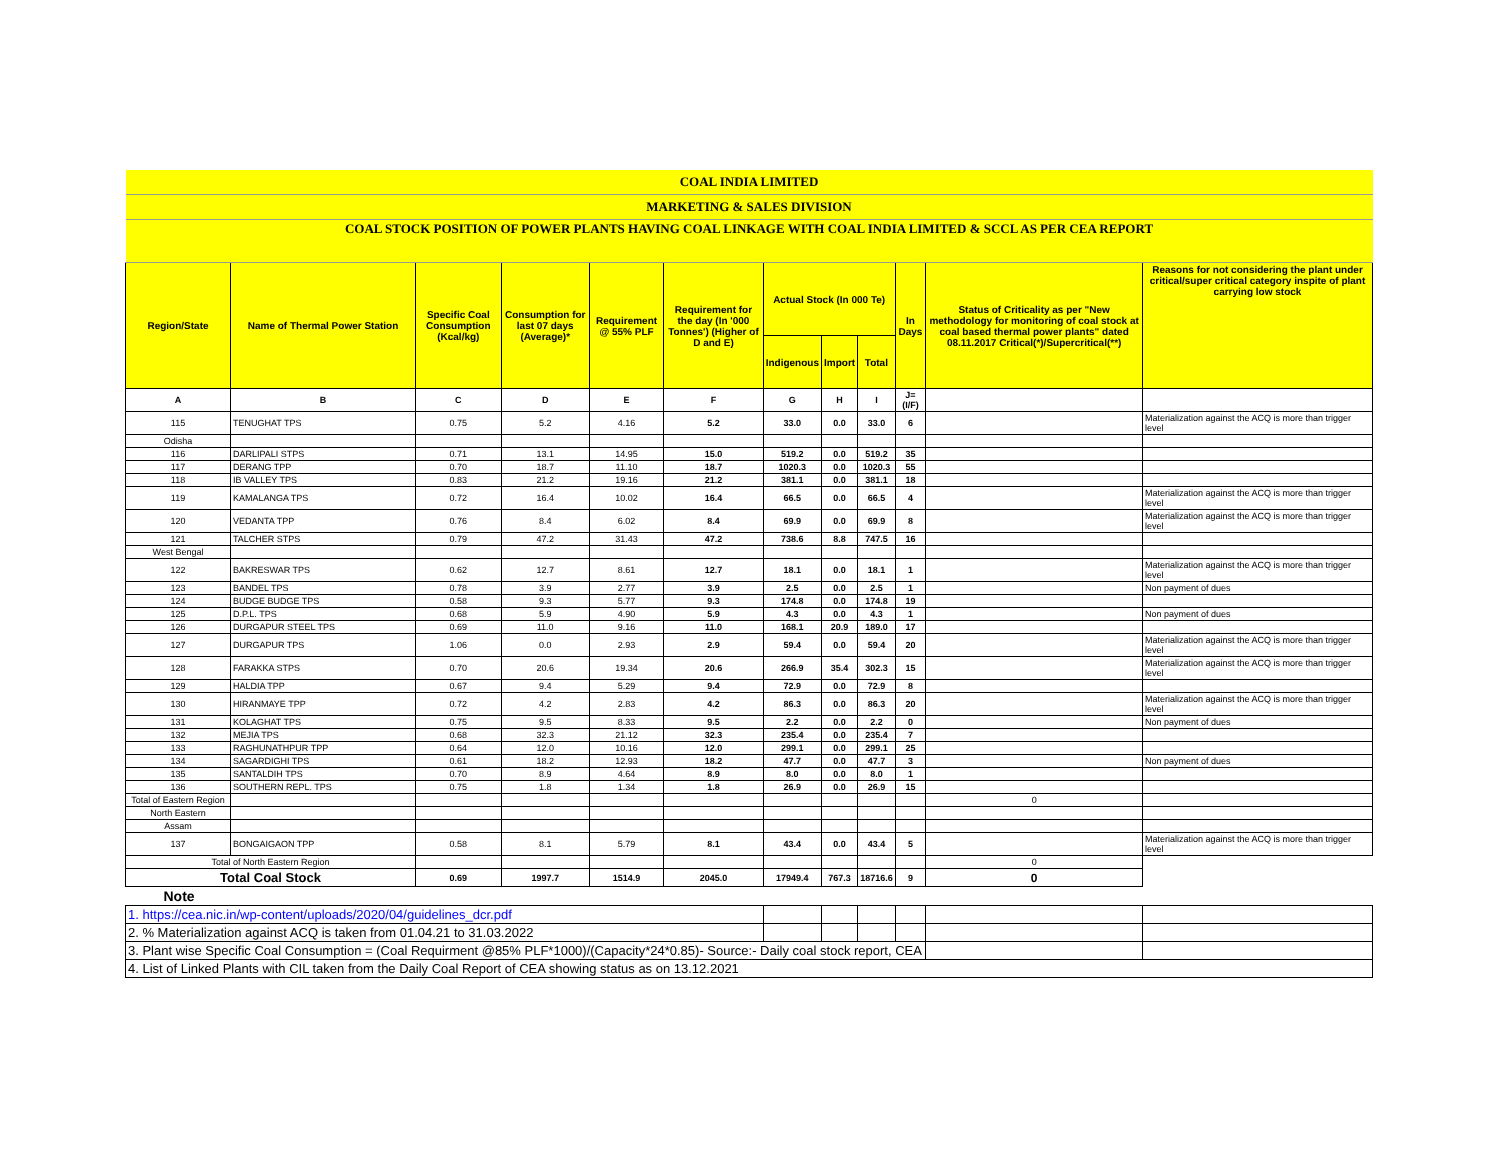| COAL INDIA LIMITED | | | | | | | | | | | |
| MARKETING & SALES DIVISION | | | | | | | | | | | |
| COAL STOCK POSITION OF POWER PLANTS HAVING COAL LINKAGE WITH COAL INDIA LIMITED & SCCL AS PER CEA REPORT | | | | | | | | | | | |
| Region/State | Name of Thermal Power Station | Specific Coal Consumption (Kcal/kg) | Consumption for last 07 days (Average)* | Requirement @ 55% PLF | Requirement for the day (In '000 Tonnes') (Higher of D and E) | Actual Stock (In 000 Te) | | | In Days | Status of Criticality as per "New methodology for monitoring of coal stock at coal based thermal power plants" dated 08.11.2017 Critical(*)/Supercritical(**) | Reasons for not considering the plant under critical/super critical category inspite of plant carrying low stock |
| | | | | | | Indigenous | Import | Total | | | |
| A | B | C | D | E | F | G | H | I | J=(I/F) | | |
| 115 | TENUGHAT TPS | 0.75 | 5.2 | 4.16 | 5.2 | 33.0 | 0.0 | 33.0 | 6 | | Materialization against the ACQ is more than trigger level |
| Odisha | | | | | | | | | | | |
| 116 | DARLIPALI STPS | 0.71 | 13.1 | 14.95 | 15.0 | 519.2 | 0.0 | 519.2 | 35 | | |
| 117 | DERANG TPP | 0.70 | 18.7 | 11.10 | 18.7 | 1020.3 | 0.0 | 1020.3 | 55 | | |
| 118 | IB VALLEY TPS | 0.83 | 21.2 | 19.16 | 21.2 | 381.1 | 0.0 | 381.1 | 18 | | |
| 119 | KAMALANGA TPS | 0.72 | 16.4 | 10.02 | 16.4 | 66.5 | 0.0 | 66.5 | 4 | | Materialization against the ACQ is more than trigger level |
| 120 | VEDANTA TPP | 0.76 | 8.4 | 6.02 | 8.4 | 69.9 | 0.0 | 69.9 | 8 | | Materialization against the ACQ is more than trigger level |
| 121 | TALCHER STPS | 0.79 | 47.2 | 31.43 | 47.2 | 738.6 | 8.8 | 747.5 | 16 | | |
| West Bengal | | | | | | | | | | | |
| 122 | BAKRESWAR TPS | 0.62 | 12.7 | 8.61 | 12.7 | 18.1 | 0.0 | 18.1 | 1 | | Materialization against the ACQ is more than trigger level |
| 123 | BANDEL TPS | 0.78 | 3.9 | 2.77 | 3.9 | 2.5 | 0.0 | 2.5 | 1 | | Non payment of dues |
| 124 | BUDGE BUDGE TPS | 0.58 | 9.3 | 5.77 | 9.3 | 174.8 | 0.0 | 174.8 | 19 | | |
| 125 | D.P.L. TPS | 0.68 | 5.9 | 4.90 | 5.9 | 4.3 | 0.0 | 4.3 | 1 | | Non payment of dues |
| 126 | DURGAPUR STEEL TPS | 0.69 | 11.0 | 9.16 | 11.0 | 168.1 | 20.9 | 189.0 | 17 | | |
| 127 | DURGAPUR TPS | 1.06 | 0.0 | 2.93 | 2.9 | 59.4 | 0.0 | 59.4 | 20 | | Materialization against the ACQ is more than trigger level |
| 128 | FARAKKA STPS | 0.70 | 20.6 | 19.34 | 20.6 | 266.9 | 35.4 | 302.3 | 15 | | Materialization against the ACQ is more than trigger level |
| 129 | HALDIA TPP | 0.67 | 9.4 | 5.29 | 9.4 | 72.9 | 0.0 | 72.9 | 8 | | |
| 130 | HIRANMAYE TPP | 0.72 | 4.2 | 2.83 | 4.2 | 86.3 | 0.0 | 86.3 | 20 | | Materialization against the ACQ is more than trigger level |
| 131 | KOLAGHAT TPS | 0.75 | 9.5 | 8.33 | 9.5 | 2.2 | 0.0 | 2.2 | 0 | | Non payment of dues |
| 132 | MEJIA TPS | 0.68 | 32.3 | 21.12 | 32.3 | 235.4 | 0.0 | 235.4 | 7 | | |
| 133 | RAGHUNATHPUR TPP | 0.64 | 12.0 | 10.16 | 12.0 | 299.1 | 0.0 | 299.1 | 25 | | |
| 134 | SAGARDIGHI TPS | 0.61 | 18.2 | 12.93 | 18.2 | 47.7 | 0.0 | 47.7 | 3 | | Non payment of dues |
| 135 | SANTALDIH TPS | 0.70 | 8.9 | 4.64 | 8.9 | 8.0 | 0.0 | 8.0 | 1 | | |
| 136 | SOUTHERN REPL. TPS | 0.75 | 1.8 | 1.34 | 1.8 | 26.9 | 0.0 | 26.9 | 15 | | |
| Total of Eastern Region | | | | | | | | | | 0 | |
| North Eastern | | | | | | | | | | | |
| Assam | | | | | | | | | | | |
| 137 | BONGAIGAON TPP | 0.58 | 8.1 | 5.79 | 8.1 | 43.4 | 0.0 | 43.4 | 5 | | Materialization against the ACQ is more than trigger level |
| Total of North Eastern Region | | | | | | | | | | 0 | |
| Total Coal Stock | | 0.69 | 1997.7 | 1514.9 | 2045.0 | 17949.4 | 767.3 | 18716.6 | 9 | 0 | |
| Note | | | | | | | | | | | |
| 1. https://cea.nic.in/wp-content/uploads/2020/04/guidelines_dcr.pdf | | | | | | | | | | | |
| 2. % Materialization against ACQ is taken from 01.04.21 to 31.03.2022 | | | | | | | | | | | |
| 3. Plant wise Specific Coal Consumption = (Coal Requirment @85% PLF*1000)/(Capacity*24*0.85)- Source:- Daily coal stock report, CEA | | | | | | | | | | | |
| 4. List of Linked Plants with CIL taken from the Daily Coal Report of CEA showing status as on 13.12.2021 | | | | | | | | | | | |